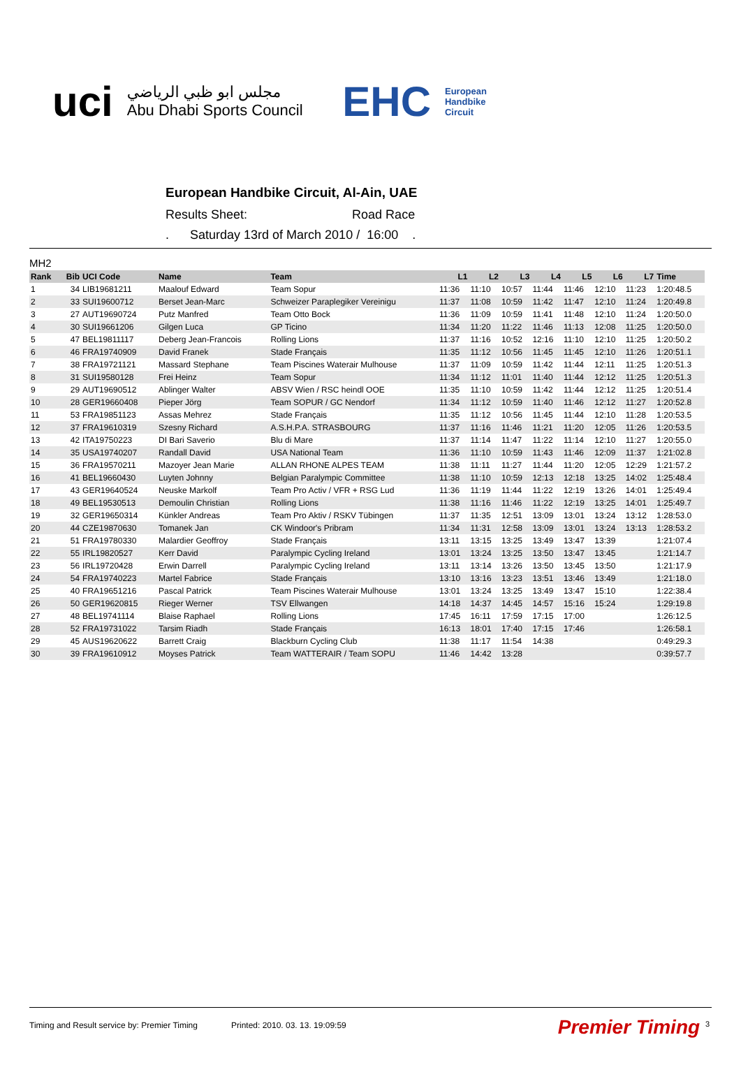uci مجلس ابو ظبي الرياضي
Abu Dhabi Sports Council EHC European
Handbike
Circuit
European Handbike Circuit, Al-Ain, UAE
Results Sheet: Road Race
. Saturday 13rd of March 2010 / 16:00 .
MH2
| Rank | Bib | UCI Code | Name | Team | L1 | L2 | L3 | L4 | L5 | L6 | L7 | Time |
| --- | --- | --- | --- | --- | --- | --- | --- | --- | --- | --- | --- | --- |
| 1 | 34 | LIB19681211 | Maalouf Edward | Team Sopur | 11:36 | 11:10 | 10:57 | 11:44 | 11:46 | 12:10 | 11:23 | 1:20:48.5 |
| 2 | 33 | SUI19600712 | Berset Jean-Marc | Schweizer Paraplegiker Vereinigu | 11:37 | 11:08 | 10:59 | 11:42 | 11:47 | 12:10 | 11:24 | 1:20:49.8 |
| 3 | 27 | AUT19690724 | Putz Manfred | Team Otto Bock | 11:36 | 11:09 | 10:59 | 11:41 | 11:48 | 12:10 | 11:24 | 1:20:50.0 |
| 4 | 30 | SUI19661206 | Gilgen Luca | GP Ticino | 11:34 | 11:20 | 11:22 | 11:46 | 11:13 | 12:08 | 11:25 | 1:20:50.0 |
| 5 | 47 | BEL19811117 | Deberg Jean-Francois | Rolling Lions | 11:37 | 11:16 | 10:52 | 12:16 | 11:10 | 12:10 | 11:25 | 1:20:50.2 |
| 6 | 46 | FRA19740909 | David Franek | Stade Français | 11:35 | 11:12 | 10:56 | 11:45 | 11:45 | 12:10 | 11:26 | 1:20:51.1 |
| 7 | 38 | FRA19721121 | Massard Stephane | Team Piscines Waterair Mulhouse | 11:37 | 11:09 | 10:59 | 11:42 | 11:44 | 12:11 | 11:25 | 1:20:51.3 |
| 8 | 31 | SUI19580128 | Frei Heinz | Team Sopur | 11:34 | 11:12 | 11:01 | 11:40 | 11:44 | 12:12 | 11:25 | 1:20:51.3 |
| 9 | 29 | AUT19690512 | Ablinger Walter | ABSV Wien / RSC heindl OOE | 11:35 | 11:10 | 10:59 | 11:42 | 11:44 | 12:12 | 11:25 | 1:20:51.4 |
| 10 | 28 | GER19660408 | Pieper Jörg | Team SOPUR / GC Nendorf | 11:34 | 11:12 | 10:59 | 11:40 | 11:46 | 12:12 | 11:27 | 1:20:52.8 |
| 11 | 53 | FRA19851123 | Assas Mehrez | Stade Français | 11:35 | 11:12 | 10:56 | 11:45 | 11:44 | 12:10 | 11:28 | 1:20:53.5 |
| 12 | 37 | FRA19610319 | Szesny Richard | A.S.H.P.A. STRASBOURG | 11:37 | 11:16 | 11:46 | 11:21 | 11:20 | 12:05 | 11:26 | 1:20:53.5 |
| 13 | 42 | ITA19750223 | DI Bari Saverio | Blu di Mare | 11:37 | 11:14 | 11:47 | 11:22 | 11:14 | 12:10 | 11:27 | 1:20:55.0 |
| 14 | 35 | USA19740207 | Randall David | USA National Team | 11:36 | 11:10 | 10:59 | 11:43 | 11:46 | 12:09 | 11:37 | 1:21:02.8 |
| 15 | 36 | FRA19570211 | Mazoyer Jean Marie | ALLAN RHONE ALPES TEAM | 11:38 | 11:11 | 11:27 | 11:44 | 11:20 | 12:05 | 12:29 | 1:21:57.2 |
| 16 | 41 | BEL19660430 | Luyten Johnny | Belgian Paralympic Committee | 11:38 | 11:10 | 10:59 | 12:13 | 12:18 | 13:25 | 14:02 | 1:25:48.4 |
| 17 | 43 | GER19640524 | Neuske Markolf | Team Pro Activ / VFR + RSG Lud | 11:36 | 11:19 | 11:44 | 11:22 | 12:19 | 13:26 | 14:01 | 1:25:49.4 |
| 18 | 49 | BEL19530513 | Demoulin Christian | Rolling Lions | 11:38 | 11:16 | 11:46 | 11:22 | 12:19 | 13:25 | 14:01 | 1:25:49.7 |
| 19 | 32 | GER19650314 | Künkler Andreas | Team Pro Aktiv / RSKV Tübingen | 11:37 | 11:35 | 12:51 | 13:09 | 13:01 | 13:24 | 13:12 | 1:28:53.0 |
| 20 | 44 | CZE19870630 | Tomanek Jan | CK Windoor's Pribram | 11:34 | 11:31 | 12:58 | 13:09 | 13:01 | 13:24 | 13:13 | 1:28:53.2 |
| 21 | 51 | FRA19780330 | Malardier Geoffroy | Stade Français | 13:11 | 13:15 | 13:25 | 13:49 | 13:47 | 13:39 | | 1:21:07.4 |
| 22 | 55 | IRL19820527 | Kerr David | Paralympic Cycling Ireland | 13:01 | 13:24 | 13:25 | 13:50 | 13:47 | 13:45 | | 1:21:14.7 |
| 23 | 56 | IRL19720428 | Erwin Darrell | Paralympic Cycling Ireland | 13:11 | 13:14 | 13:26 | 13:50 | 13:45 | 13:50 | | 1:21:17.9 |
| 24 | 54 | FRA19740223 | Martel Fabrice | Stade Français | 13:10 | 13:16 | 13:23 | 13:51 | 13:46 | 13:49 | | 1:21:18.0 |
| 25 | 40 | FRA19651216 | Pascal Patrick | Team Piscines Waterair Mulhouse | 13:01 | 13:24 | 13:25 | 13:49 | 13:47 | 15:10 | | 1:22:38.4 |
| 26 | 50 | GER19620815 | Rieger Werner | TSV Ellwangen | 14:18 | 14:37 | 14:45 | 14:57 | 15:16 | 15:24 | | 1:29:19.8 |
| 27 | 48 | BEL19741114 | Blaise Raphael | Rolling Lions | 17:45 | 16:11 | 17:59 | 17:15 | 17:00 | | | 1:26:12.5 |
| 28 | 52 | FRA19731022 | Tarsim Riadh | Stade Français | 16:13 | 18:01 | 17:40 | 17:15 | 17:46 | | | 1:26:58.1 |
| 29 | 45 | AUS19620622 | Barrett Craig | Blackburn Cycling Club | 11:38 | 11:17 | 11:54 | 14:38 | | | | 0:49:29.3 |
| 30 | 39 | FRA19610912 | Moyses Patrick | Team WATTERAIR / Team SOPU | 11:46 | 14:42 | 13:28 | | | | | 0:39:57.7 |
Timing and Result service by: Premier Timing Printed: 2010. 03. 13. 19:09:59
Premier Timing <sup>3</sup>